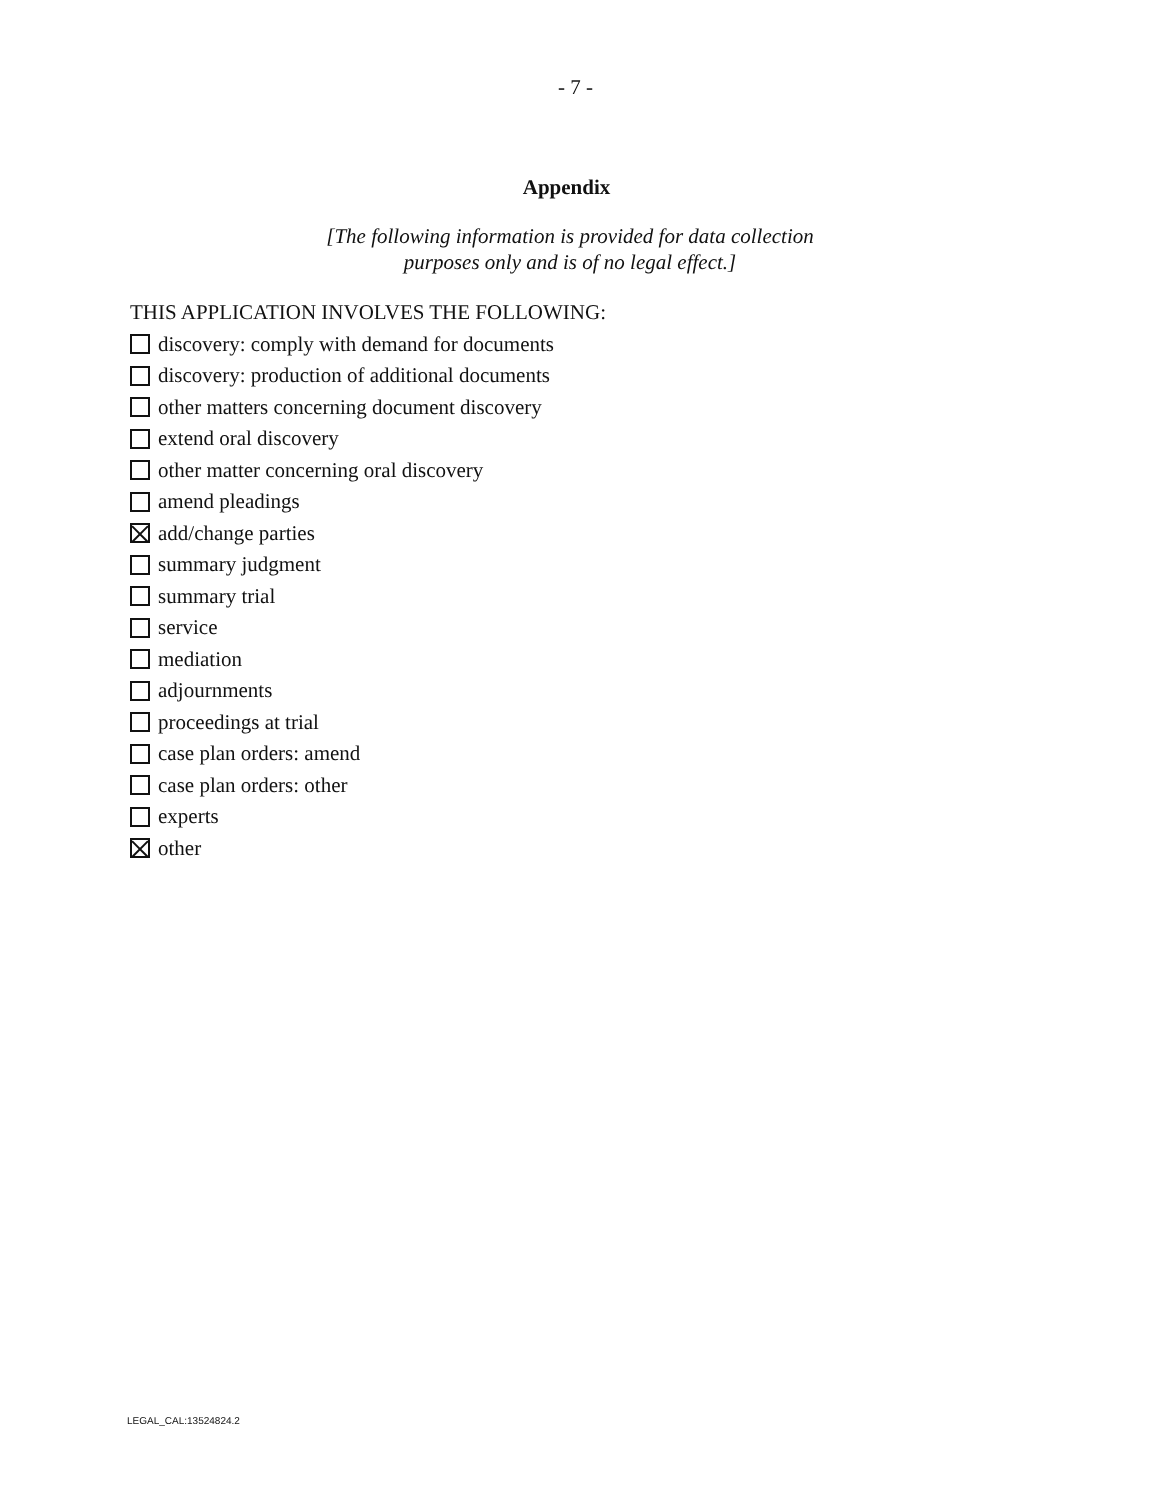- 7 -
Appendix
[The following information is provided for data collection purposes only and is of no legal effect.]
THIS APPLICATION INVOLVES THE FOLLOWING:
discovery: comply with demand for documents
discovery: production of additional documents
other matters concerning document discovery
extend oral discovery
other matter concerning oral discovery
amend pleadings
add/change parties
summary judgment
summary trial
service
mediation
adjournments
proceedings at trial
case plan orders: amend
case plan orders: other
experts
other
LEGAL_CAL:13524824.2